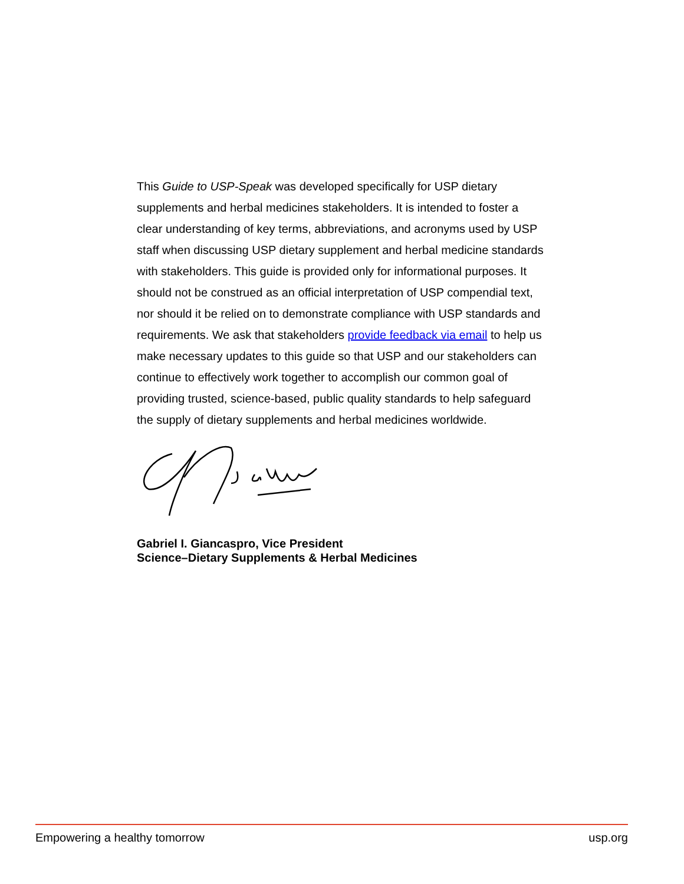This Guide to USP-Speak was developed specifically for USP dietary supplements and herbal medicines stakeholders. It is intended to foster a clear understanding of key terms, abbreviations, and acronyms used by USP staff when discussing USP dietary supplement and herbal medicine standards with stakeholders. This guide is provided only for informational purposes. It should not be construed as an official interpretation of USP compendial text, nor should it be relied on to demonstrate compliance with USP standards and requirements. We ask that stakeholders provide feedback via email to help us make necessary updates to this guide so that USP and our stakeholders can continue to effectively work together to accomplish our common goal of providing trusted, science-based, public quality standards to help safeguard the supply of dietary supplements and herbal medicines worldwide.
Gabriel I. Giancaspro, Vice President
Science–Dietary Supplements & Herbal Medicines
Empowering a healthy tomorrow usp.org